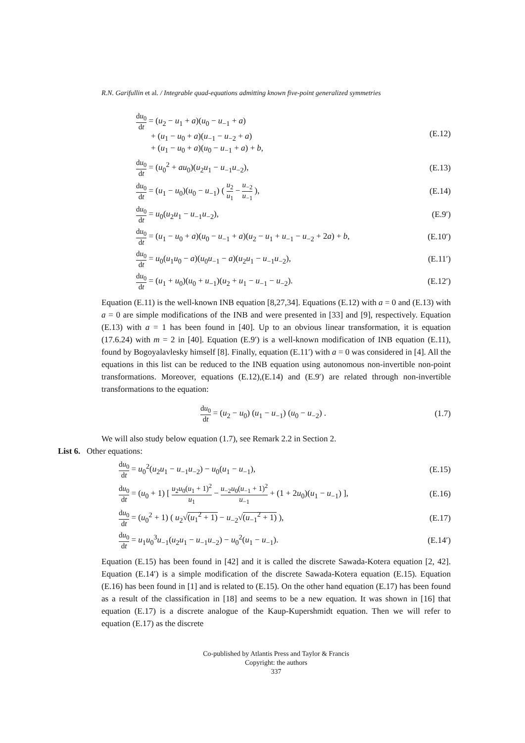R.N. Garifullin et al. / Integrable quad-equations admitting known five-point generalized symmetries
du<sub>0</sub> dt = (u<sub>2</sub> − u<sub>1</sub> + a)(u<sub>0</sub> − u<sub>−1</sub> + a)
+ (u<sub>1</sub> − u<sub>0</sub> + a)(u<sub>−1</sub> − u<sub>−2</sub> + a)
+ (u<sub>1</sub> − u<sub>0</sub> + a)(u<sub>0</sub> − u<sub>−1</sub> + a) + b,
(E.12)
du<sub>0</sub> dt = (u<sub>0</sub><sup>2</sup> + au<sub>0</sub>)(u<sub>2</sub>u<sub>1</sub> − u<sub>−1</sub>u<sub>−2</sub>),
(E.13)
du<sub>0</sub> dt = (u<sub>1</sub> − u<sub>0</sub>)(u<sub>0</sub> − u<sub>−1</sub>) ( u<sub>2</sub> u<sub>1</sub> − u<sub>−2</sub> u<sub>−1</sub> ),
(E.14)
du<sub>0</sub> dt = u<sub>0</sub>(u<sub>2</sub>u<sub>1</sub> − u<sub>−1</sub>u<sub>−2</sub>), (E.9′)
du<sub>0</sub> dt = (u<sub>1</sub> − u<sub>0</sub> + a)(u<sub>0</sub> − u<sub>−1</sub> + a)(u<sub>2</sub> − u<sub>1</sub> + u<sub>−1</sub> − u<sub>−2</sub> + 2a) + b,
(E.10′)
du<sub>0</sub> dt = u<sub>0</sub>(u<sub>1</sub>u<sub>0</sub> − a)(u<sub>0</sub>u<sub>−1</sub> − a)(u<sub>2</sub>u<sub>1</sub> − u<sub>−1</sub>u<sub>−2</sub>),
(E.11′)
du<sub>0</sub> dt = (u<sub>1</sub> + u<sub>0</sub>)(u<sub>0</sub> + u<sub>−1</sub>)(u<sub>2</sub> + u<sub>1</sub> − u<sub>−1</sub> − u<sub>−2</sub>).
(E.12′)
Equation (E.11) is the well-known INB equation [8,27,34]. Equations (E.12) with a = 0 and (E.13) with a = 0 are simple modifications of the INB and were presented in [33] and [9], respectively. Equation (E.13) with a = 1 has been found in [40]. Up to an obvious linear transformation, it is equation (17.6.24) with m = 2 in [40]. Equation (E.9′) is a well-known modification of INB equation (E.11), found by Bogoyalavlesky himself [8]. Finally, equation (E.11′) with a = 0 was considered in [4]. All the equations in this list can be reduced to the INB equation using autonomous non-invertible non-point transformations. Moreover, equations (E.12),(E.14) and (E.9′) are related through non-invertible transformations to the equation:
du<sub>0</sub> dt = (u<sub>2</sub> − u<sub>0</sub>) (u<sub>1</sub> − u<sub>−1</sub>) (u<sub>0</sub> − u<sub>−2</sub>) .
(1.7)
We will also study below equation (1.7), see Remark 2.2 in Section 2.
List 6. Other equations:
du<sub>0</sub> dt = u<sub>0</sub><sup>2</sup>(u<sub>2</sub>u<sub>1</sub> − u<sub>−1</sub>u<sub>−2</sub>) − u<sub>0</sub>(u<sub>1</sub> − u<sub>−1</sub>),
(E.15)
du<sub>0</sub> dt = (u<sub>0</sub> + 1) [ u<sub>2</sub>u<sub>0</sub>(u<sub>1</sub> + 1)<sup>2</sup> u<sub>1</sub> − u<sub>−2</sub>u<sub>0</sub>(u<sub>−1</sub> + 1)<sup>2</sup> u<sub>−1</sub> + (1 + 2u<sub>0</sub>)(u<sub>1</sub> − u<sub>−1</sub>) ],
(E.16)
du<sub>0</sub> dt = (u<sub>0</sub><sup>2</sup> + 1) ( u<sub>2</sub>√(u<sub>1</sub><sup>2</sup> + 1) − u<sub>−2</sub>√(u<sub>−1</sub><sup>2</sup> + 1) ),
(E.17)
du<sub>0</sub> dt = u<sub>1</sub>u<sub>0</sub><sup>3</sup>u<sub>−1</sub>(u<sub>2</sub>u<sub>1</sub> − u<sub>−1</sub>u<sub>−2</sub>) − u<sub>0</sub><sup>2</sup>(u<sub>1</sub> − u<sub>−1</sub>).
(E.14′)
Equation (E.15) has been found in [42] and it is called the discrete Sawada-Kotera equation [2, 42]. Equation (E.14′) is a simple modification of the discrete Sawada-Kotera equation (E.15). Equation (E.16) has been found in [1] and is related to (E.15). On the other hand equation (E.17) has been found as a result of the classification in [18] and seems to be a new equation. It was shown in [16] that equation (E.17) is a discrete analogue of the Kaup-Kupershmidt equation. Then we will refer to equation (E.17) as the discrete
Co-published by Atlantis Press and Taylor & Francis
Copyright: the authors
337